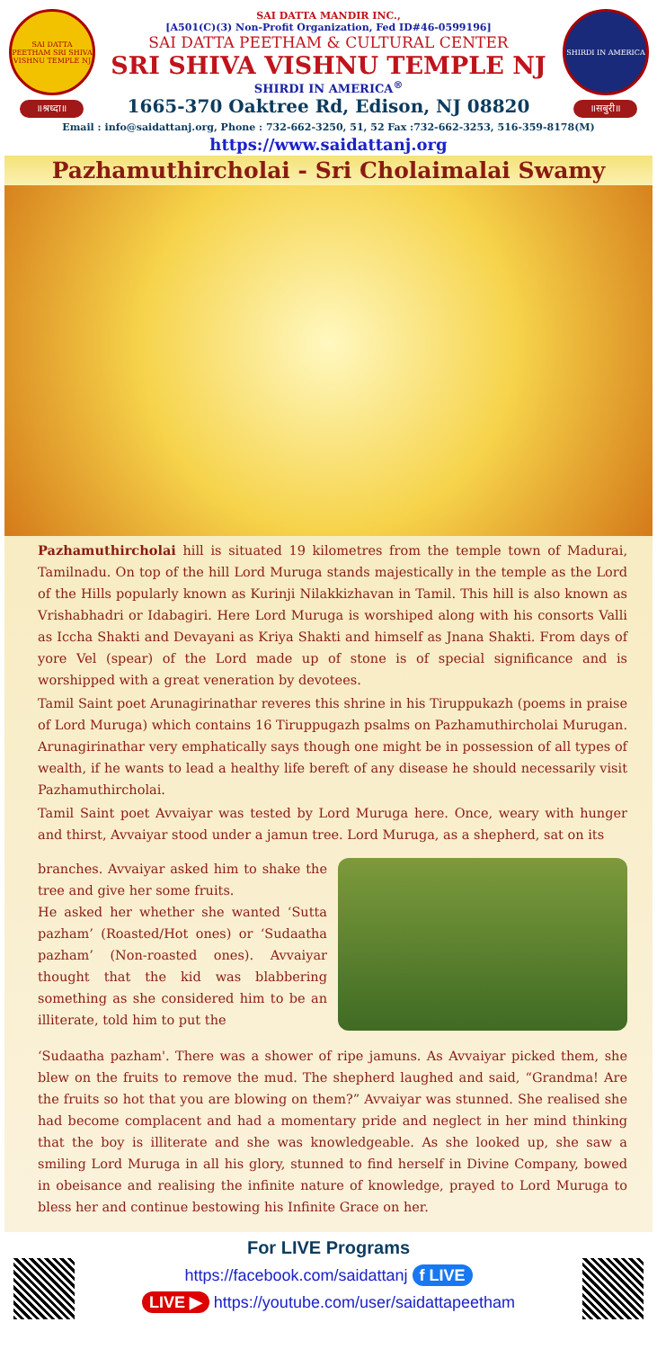SAI DATTA PEETHAM SRI SHIVA VISHNU TEMPLE NJ
॥श्रध्दा॥
SAI DATTA MANDIR INC.,
[A501(C)(3) Non-Profit Organization, Fed ID#46-0599196]
SAI DATTA PEETHAM & CULTURAL CENTER
SRI SHIVA VISHNU TEMPLE NJ
SHIRDI IN AMERICA<sup>®</sup>
1665-370 Oaktree Rd, Edison, NJ 08820
SHIRDI IN AMERICA
॥सबुरी॥
Email : info@saidattanj.org, Phone : 732-662-3250, 51, 52 Fax :732-662-3253, 516-359-8178(M)
https://www.saidattanj.org
Pazhamuthircholai - Sri Cholaimalai Swamy
Pazhamuthircholai hill is situated 19 kilometres from the temple town of Madurai, Tamilnadu. On top of the hill Lord Muruga stands majestically in the temple as the Lord of the Hills popularly known as Kurinji Nilakkizhavan in Tamil. This hill is also known as Vrishabhadri or Idabagiri. Here Lord Muruga is worshiped along with his consorts Valli as Iccha Shakti and Devayani as Kriya Shakti and himself as Jnana Shakti. From days of yore Vel (spear) of the Lord made up of stone is of special significance and is worshipped with a great veneration by devotees.
Tamil Saint poet Arunagirinathar reveres this shrine in his Tiruppukazh (poems in praise of Lord Muruga) which contains 16 Tiruppugazh psalms on Pazhamuthircholai Murugan. Arunagirinathar very emphatically says though one might be in possession of all types of wealth, if he wants to lead a healthy life bereft of any disease he should necessarily visit Pazhamuthircholai.
Tamil Saint poet Avvaiyar was tested by Lord Muruga here. Once, weary with hunger and thirst, Avvaiyar stood under a jamun tree. Lord Muruga, as a shepherd, sat on its
branches. Avvaiyar asked him to shake the tree and give her some fruits.
He asked her whether she wanted ‘Sutta pazham’ (Roasted/Hot ones) or ‘Sudaatha pazham’ (Non-roasted ones). Avvaiyar thought that the kid was blabbering something as she considered him to be an illiterate, told him to put the
‘Sudaatha pazham'. There was a shower of ripe jamuns. As Avvaiyar picked them, she blew on the fruits to remove the mud. The shepherd laughed and said, “Grandma! Are the fruits so hot that you are blowing on them?” Avvaiyar was stunned. She realised she had become complacent and had a momentary pride and neglect in her mind thinking that the boy is illiterate and she was knowledgeable. As she looked up, she saw a smiling Lord Muruga in all his glory, stunned to find herself in Divine Company, bowed in obeisance and realising the infinite nature of knowledge, prayed to Lord Muruga to bless her and continue bestowing his Infinite Grace on her.
For LIVE Programs
https://facebook.com/saidattanj f LIVE
LIVE ▶ https://youtube.com/user/saidattapeetham